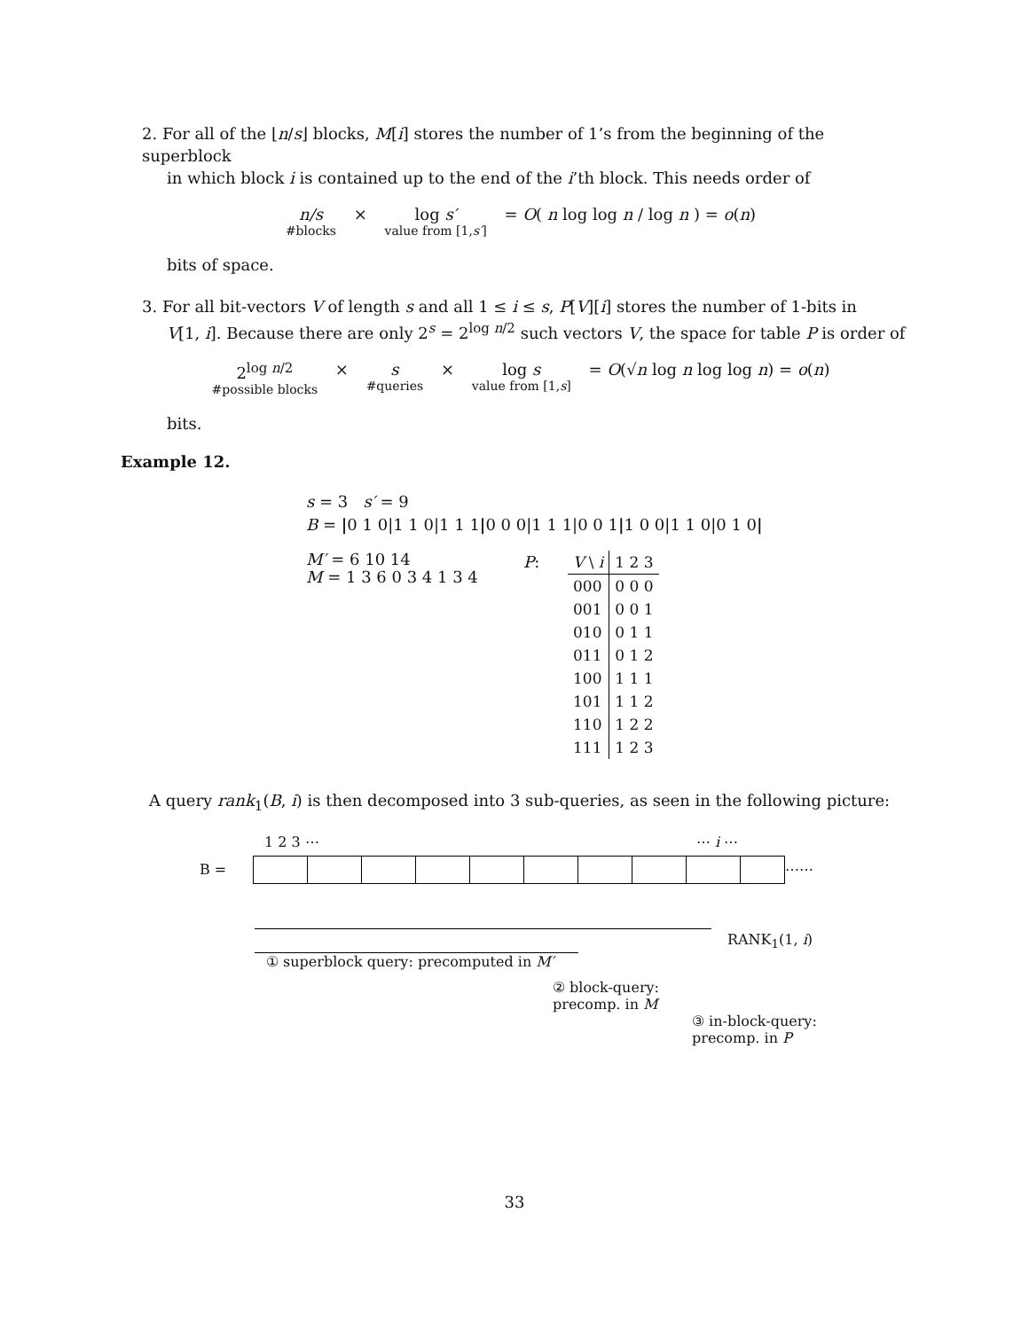2. For all of the ⌊n/s⌋ blocks, M[i] stores the number of 1’s from the beginning of the superblock
in which block i is contained up to the end of the i’th block. This needs order of
n/s #blocks × log s′ value from [1,s′] = O( n log log n / log n ) = o(n)
bits of space.
3. For all bit-vectors V of length s and all 1 ≤ i ≤ s, P[V][i] stores the number of 1-bits in
V[1, i]. Because there are only 2<sup>s</sup> = 2<sup>log n/2</sup> such vectors V, the space for table P is order of
2<sup>log n/2</sup> #possible blocks × s #queries × log s value from [1,s] = O(√n log n log log n) = o(n)
bits.
Example 12.
s = 3 s′ = 9
B = |0 1 0|1 1 0|1 1 1|0 0 0|1 1 1|0 0 1|1 0 0|1 1 0|0 1 0|
M′ = 6 10 14
M = 1 3 6 0 3 4 1 3 4
P:
| V \ i | 1 2 3 |
| --- | --- |
| 000 | 0 0 0 |
| 001 | 0 0 1 |
| 010 | 0 1 1 |
| 011 | 0 1 2 |
| 100 | 1 1 1 |
| 101 | 1 1 2 |
| 110 | 1 2 2 |
| 111 | 1 2 3 |
A query rank<sub>1</sub>(B, i) is then decomposed into 3 sub-queries, as seen in the following picture:
1 2 3 ⋯ ⋯ i ⋯
B = ⋯⋯
RANK<sub>1</sub>(1, i)
① superblock query: precomputed in M′
② block-query:
precomp. in M
③ in-block-query:
precomp. in P
33